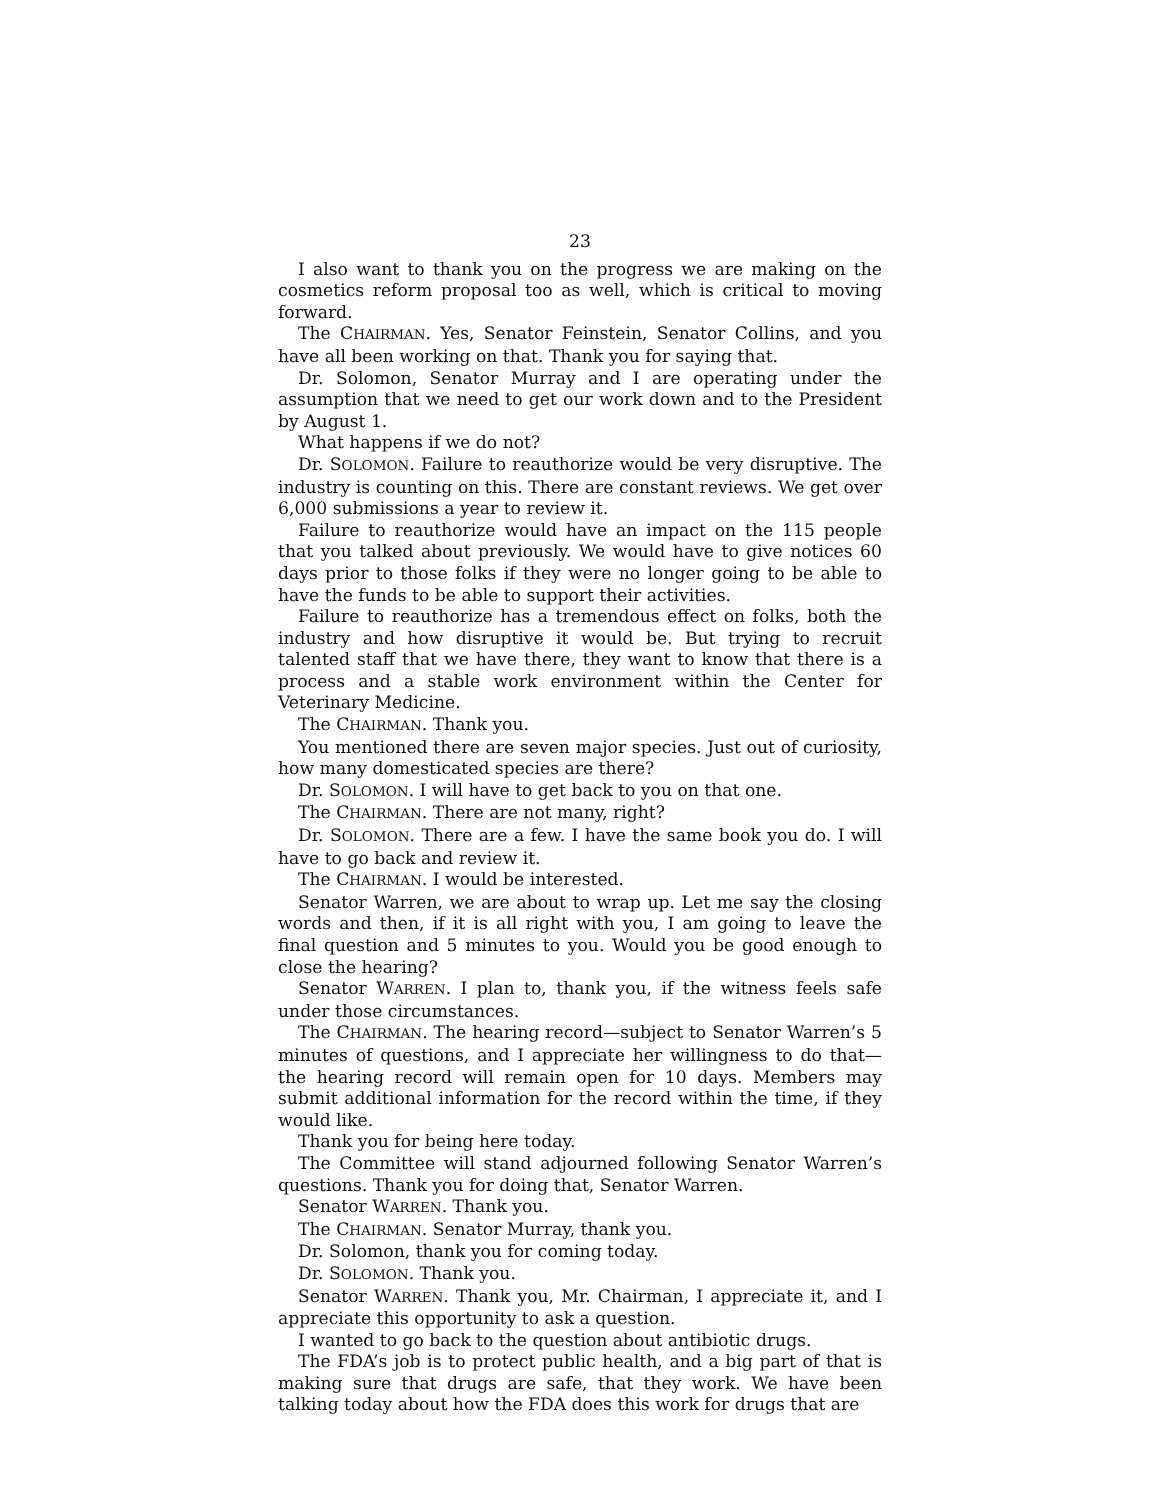23
I also want to thank you on the progress we are making on the cosmetics reform proposal too as well, which is critical to moving forward.
The CHAIRMAN. Yes, Senator Feinstein, Senator Collins, and you have all been working on that. Thank you for saying that.
Dr. Solomon, Senator Murray and I are operating under the assumption that we need to get our work down and to the President by August 1.
What happens if we do not?
Dr. SOLOMON. Failure to reauthorize would be very disruptive. The industry is counting on this. There are constant reviews. We get over 6,000 submissions a year to review it.
Failure to reauthorize would have an impact on the 115 people that you talked about previously. We would have to give notices 60 days prior to those folks if they were no longer going to be able to have the funds to be able to support their activities.
Failure to reauthorize has a tremendous effect on folks, both the industry and how disruptive it would be. But trying to recruit talented staff that we have there, they want to know that there is a process and a stable work environment within the Center for Veterinary Medicine.
The CHAIRMAN. Thank you.
You mentioned there are seven major species. Just out of curiosity, how many domesticated species are there?
Dr. SOLOMON. I will have to get back to you on that one.
The CHAIRMAN. There are not many, right?
Dr. SOLOMON. There are a few. I have the same book you do. I will have to go back and review it.
The CHAIRMAN. I would be interested.
Senator Warren, we are about to wrap up. Let me say the closing words and then, if it is all right with you, I am going to leave the final question and 5 minutes to you. Would you be good enough to close the hearing?
Senator WARREN. I plan to, thank you, if the witness feels safe under those circumstances.
The CHAIRMAN. The hearing record—subject to Senator Warren’s 5 minutes of questions, and I appreciate her willingness to do that—the hearing record will remain open for 10 days. Members may submit additional information for the record within the time, if they would like.
Thank you for being here today.
The Committee will stand adjourned following Senator Warren’s questions. Thank you for doing that, Senator Warren.
Senator WARREN. Thank you.
The CHAIRMAN. Senator Murray, thank you.
Dr. Solomon, thank you for coming today.
Dr. SOLOMON. Thank you.
Senator WARREN. Thank you, Mr. Chairman, I appreciate it, and I appreciate this opportunity to ask a question.
I wanted to go back to the question about antibiotic drugs.
The FDA’s job is to protect public health, and a big part of that is making sure that drugs are safe, that they work. We have been talking today about how the FDA does this work for drugs that are